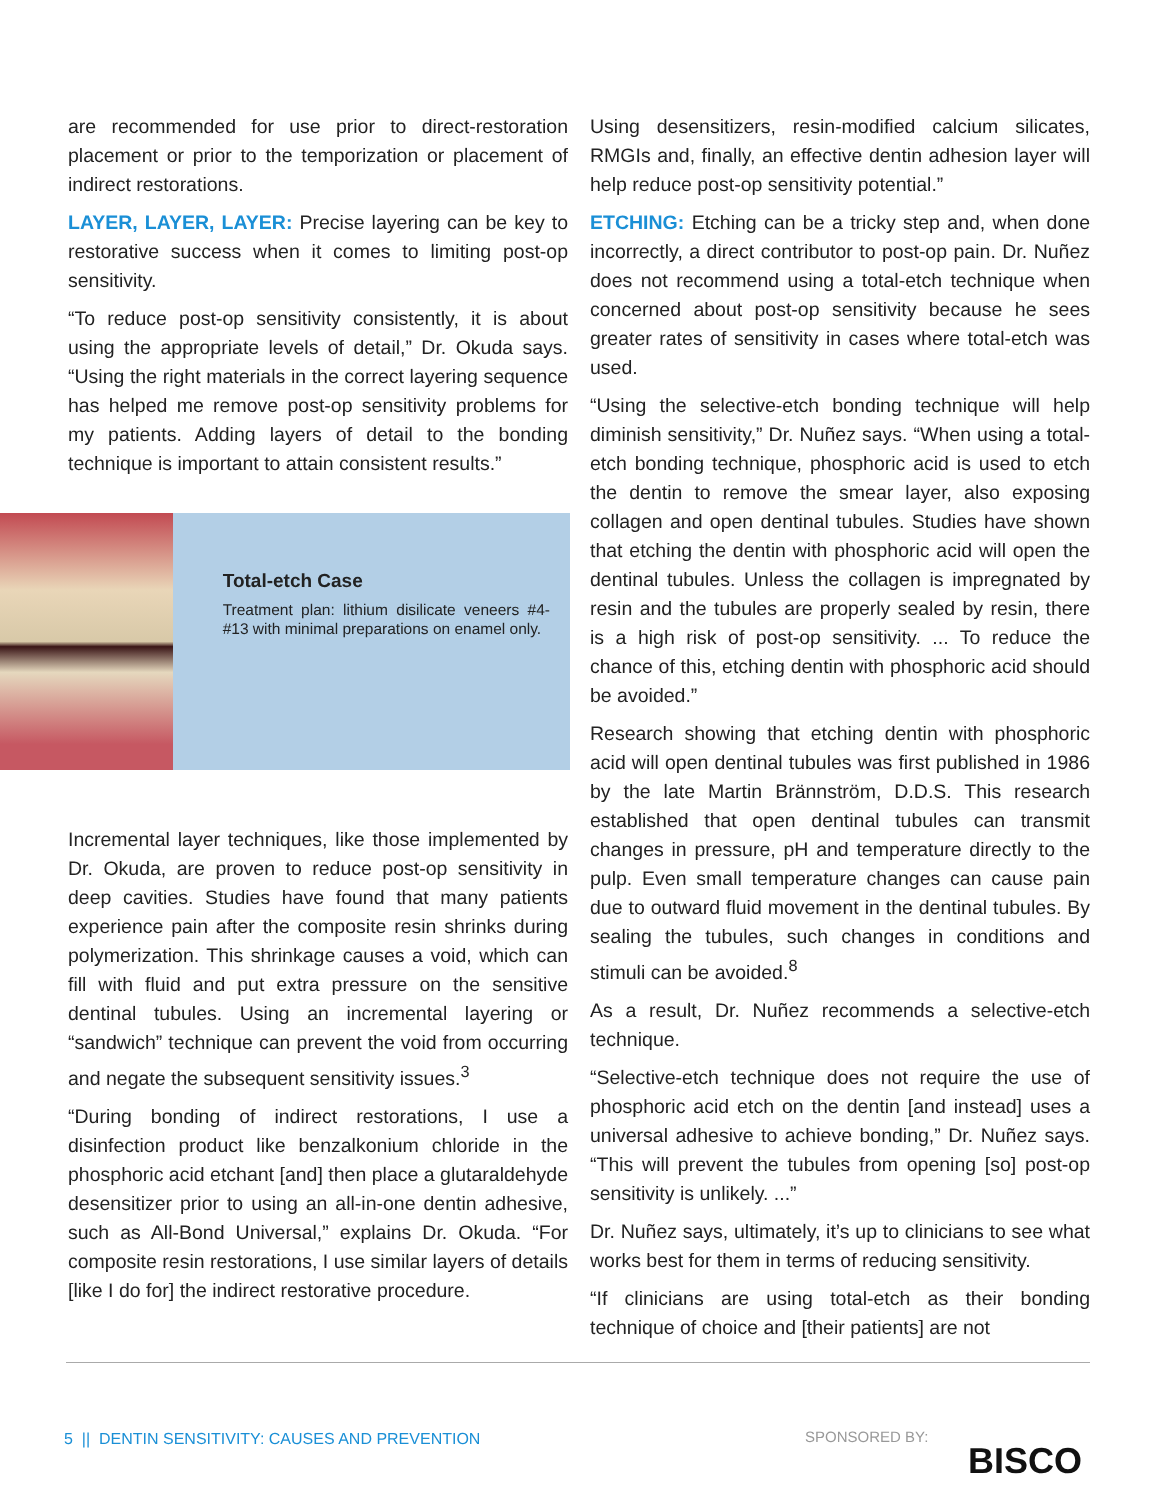are recommended for use prior to direct-restoration placement or prior to the temporization or placement of indirect restorations.
LAYER, LAYER, LAYER: Precise layering can be key to restorative success when it comes to limiting post-op sensitivity.
“To reduce post-op sensitivity consistently, it is about using the appropriate levels of detail,” Dr. Okuda says. “Using the right materials in the correct layering sequence has helped me remove post-op sensitivity problems for my patients. Adding layers of detail to the bonding technique is important to attain consistent results.”
Total-etch Case
Treatment plan: lithium disilicate veneers #4-#13 with minimal preparations on enamel only.
Incremental layer techniques, like those implemented by Dr. Okuda, are proven to reduce post-op sensitivity in deep cavities. Studies have found that many patients experience pain after the composite resin shrinks during polymerization. This shrinkage causes a void, which can fill with fluid and put extra pressure on the sensitive dentinal tubules. Using an incremental layering or “sandwich” technique can prevent the void from occurring and negate the subsequent sensitivity issues.<sup>3</sup>
“During bonding of indirect restorations, I use a disinfection product like benzalkonium chloride in the phosphoric acid etchant [and] then place a glutaraldehyde desensitizer prior to using an all-in-one dentin adhesive, such as All-Bond Universal,” explains Dr. Okuda. “For composite resin restorations, I use similar layers of details [like I do for] the indirect restorative procedure.
Using desensitizers, resin-modified calcium silicates, RMGIs and, finally, an effective dentin adhesion layer will help reduce post-op sensitivity potential.”
ETCHING: Etching can be a tricky step and, when done incorrectly, a direct contributor to post-op pain. Dr. Nuñez does not recommend using a total-etch technique when concerned about post-op sensitivity because he sees greater rates of sensitivity in cases where total-etch was used.
“Using the selective-etch bonding technique will help diminish sensitivity,” Dr. Nuñez says. “When using a total-etch bonding technique, phosphoric acid is used to etch the dentin to remove the smear layer, also exposing collagen and open dentinal tubules. Studies have shown that etching the dentin with phosphoric acid will open the dentinal tubules. Unless the collagen is impregnated by resin and the tubules are properly sealed by resin, there is a high risk of post-op sensitivity. ... To reduce the chance of this, etching dentin with phosphoric acid should be avoided.”
Research showing that etching dentin with phosphoric acid will open dentinal tubules was first published in 1986 by the late Martin Brännström, D.D.S. This research established that open dentinal tubules can transmit changes in pressure, pH and temperature directly to the pulp. Even small temperature changes can cause pain due to outward fluid movement in the dentinal tubules. By sealing the tubules, such changes in conditions and stimuli can be avoided.<sup>8</sup>
As a result, Dr. Nuñez recommends a selective-etch technique.
“Selective-etch technique does not require the use of phosphoric acid etch on the dentin [and instead] uses a universal adhesive to achieve bonding,” Dr. Nuñez says. “This will prevent the tubules from opening [so] post-op sensitivity is unlikely. ...”
Dr. Nuñez says, ultimately, it’s up to clinicians to see what works best for them in terms of reducing sensitivity.
“If clinicians are using total-etch as their bonding technique of choice and [their patients] are not
5 || DENTIN SENSITIVITY: CAUSES AND PREVENTION
SPONSORED BY:
BISCO